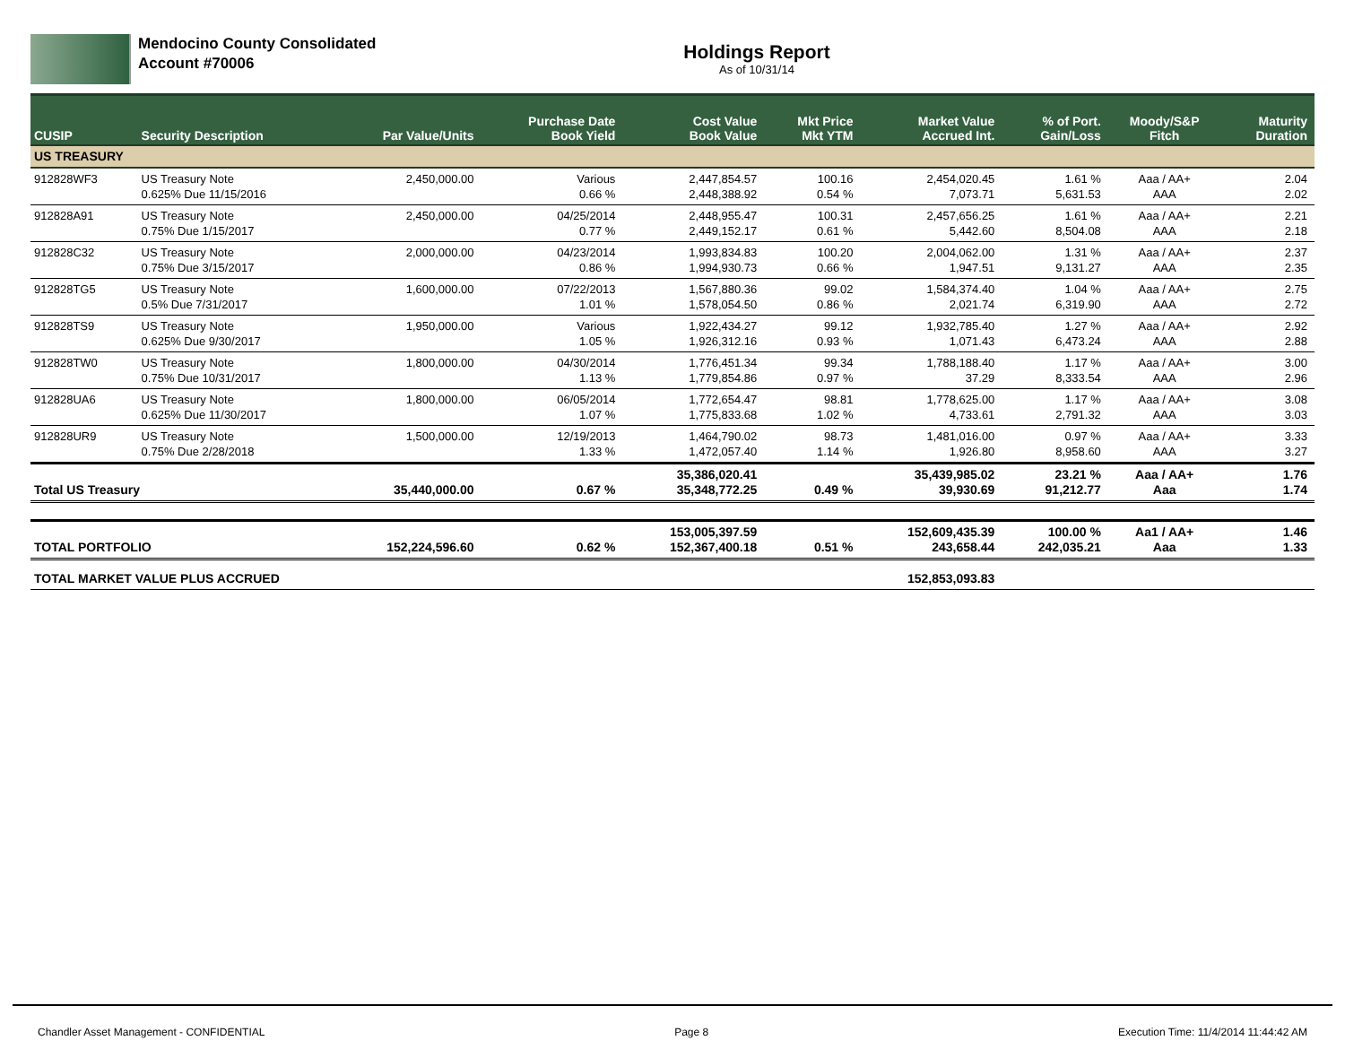Mendocino County Consolidated
Account #70006
Holdings Report
As of 10/31/14
| CUSIP | Security Description | Par Value/Units | Purchase Date Book Yield | Cost Value Book Value | Mkt Price Mkt YTM | Market Value Accrued Int. | % of Port. Gain/Loss | Moody/S&P Fitch | Maturity Duration |
| --- | --- | --- | --- | --- | --- | --- | --- | --- | --- |
| US TREASURY | | | | | | | | | |
| 912828WF3 | US Treasury Note 0.625% Due 11/15/2016 | 2,450,000.00 | Various 0.66 % | 2,447,854.57 2,448,388.92 | 100.16 0.54 % | 2,454,020.45 7,073.71 | 1.61 % 5,631.53 | Aaa / AA+ AAA | 2.04 2.02 |
| 912828A91 | US Treasury Note 0.75% Due 1/15/2017 | 2,450,000.00 | 04/25/2014 0.77 % | 2,448,955.47 2,449,152.17 | 100.31 0.61 % | 2,457,656.25 5,442.60 | 1.61 % 8,504.08 | Aaa / AA+ AAA | 2.21 2.18 |
| 912828C32 | US Treasury Note 0.75% Due 3/15/2017 | 2,000,000.00 | 04/23/2014 0.86 % | 1,993,834.83 1,994,930.73 | 100.20 0.66 % | 2,004,062.00 1,947.51 | 1.31 % 9,131.27 | Aaa / AA+ AAA | 2.37 2.35 |
| 912828TG5 | US Treasury Note 0.5% Due 7/31/2017 | 1,600,000.00 | 07/22/2013 1.01 % | 1,567,880.36 1,578,054.50 | 99.02 0.86 % | 1,584,374.40 2,021.74 | 1.04 % 6,319.90 | Aaa / AA+ AAA | 2.75 2.72 |
| 912828TS9 | US Treasury Note 0.625% Due 9/30/2017 | 1,950,000.00 | Various 1.05 % | 1,922,434.27 1,926,312.16 | 99.12 0.93 % | 1,932,785.40 1,071.43 | 1.27 % 6,473.24 | Aaa / AA+ AAA | 2.92 2.88 |
| 912828TW0 | US Treasury Note 0.75% Due 10/31/2017 | 1,800,000.00 | 04/30/2014 1.13 % | 1,776,451.34 1,779,854.86 | 99.34 0.97 % | 1,788,188.40 37.29 | 1.17 % 8,333.54 | Aaa / AA+ AAA | 3.00 2.96 |
| 912828UA6 | US Treasury Note 0.625% Due 11/30/2017 | 1,800,000.00 | 06/05/2014 1.07 % | 1,772,654.47 1,775,833.68 | 98.81 1.02 % | 1,778,625.00 4,733.61 | 1.17 % 2,791.32 | Aaa / AA+ AAA | 3.08 3.03 |
| 912828UR9 | US Treasury Note 0.75% Due 2/28/2018 | 1,500,000.00 | 12/19/2013 1.33 % | 1,464,790.02 1,472,057.40 | 98.73 1.14 % | 1,481,016.00 1,926.80 | 0.97 % 8,958.60 | Aaa / AA+ AAA | 3.33 3.27 |
| Total US Treasury | | 35,440,000.00 | 0.67 % | 35,386,020.41 35,348,772.25 | 0.49 % | 35,439,985.02 39,930.69 | 23.21 % 91,212.77 | Aaa / AA+ Aaa | 1.76 1.74 |
| TOTAL PORTFOLIO | | 152,224,596.60 | 0.62 % | 153,005,397.59 152,367,400.18 | 0.51 % | 152,609,435.39 243,658.44 | 100.00 % 242,035.21 | Aa1 / AA+ Aaa | 1.46 1.33 |
| TOTAL MARKET VALUE PLUS ACCRUED | | | | | | 152,853,093.83 | | | |
Chandler Asset Management - CONFIDENTIAL Page 8 Execution Time: 11/4/2014 11:44:42 AM